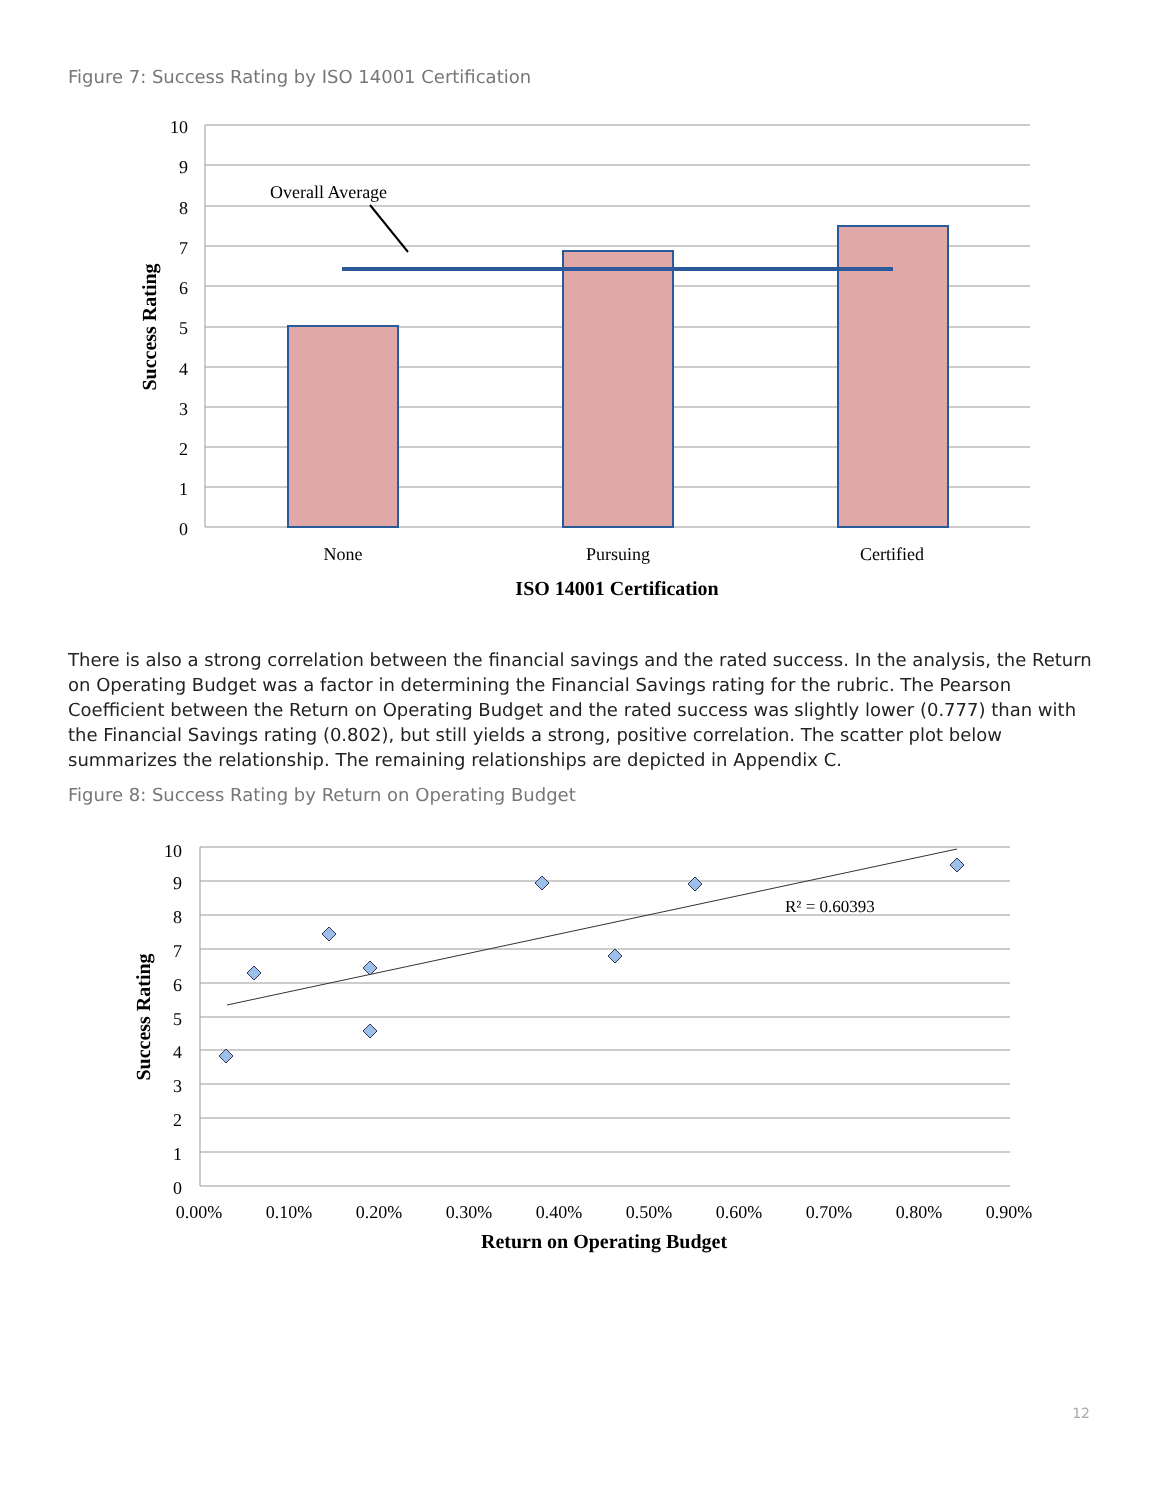Figure 7: Success Rating by ISO 14001 Certification
Overall Average
10
9
8
7
6
5
4
3
2
1
0
None
Pursuing
Certified
ISO 14001 Certification
Success Rating
There is also a strong correlation between the financial savings and the rated success. In the analysis, the Return on Operating Budget was a factor in determining the Financial Savings rating for the rubric. The Pearson Coefficient between the Return on Operating Budget and the rated success was slightly lower (0.777) than with the Financial Savings rating (0.802), but still yields a strong, positive correlation. The scatter plot below summarizes the relationship. The remaining relationships are depicted in Appendix C.
Figure 8: Success Rating by Return on Operating Budget
R² = 0.60393
10
9
8
7
6
5
4
3
2
1
0
0.00%
0.10%
0.20%
0.30%
0.40%
0.50%
0.60%
0.70%
0.80%
0.90%
Return on Operating Budget
Success Rating
12